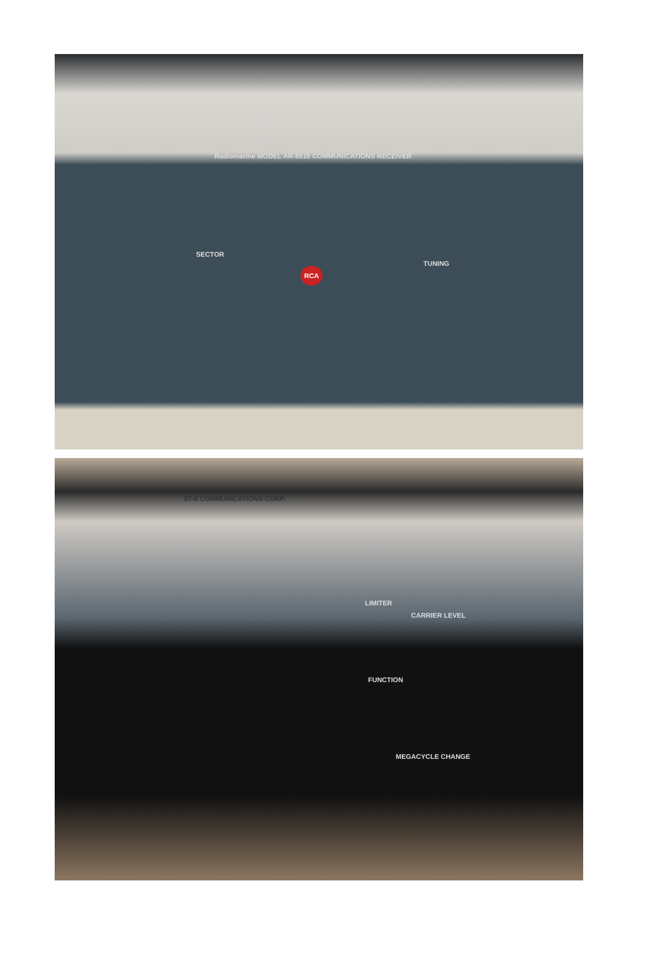Radiomarine MODEL AR-8516 COMMUNICATIONS RECEIVER
RCA
TUNING
SECTOR
ST-6 COMMUNICATIONS CORP.
CARRIER LEVEL
LIMITER
FUNCTION
MEGACYCLE CHANGE